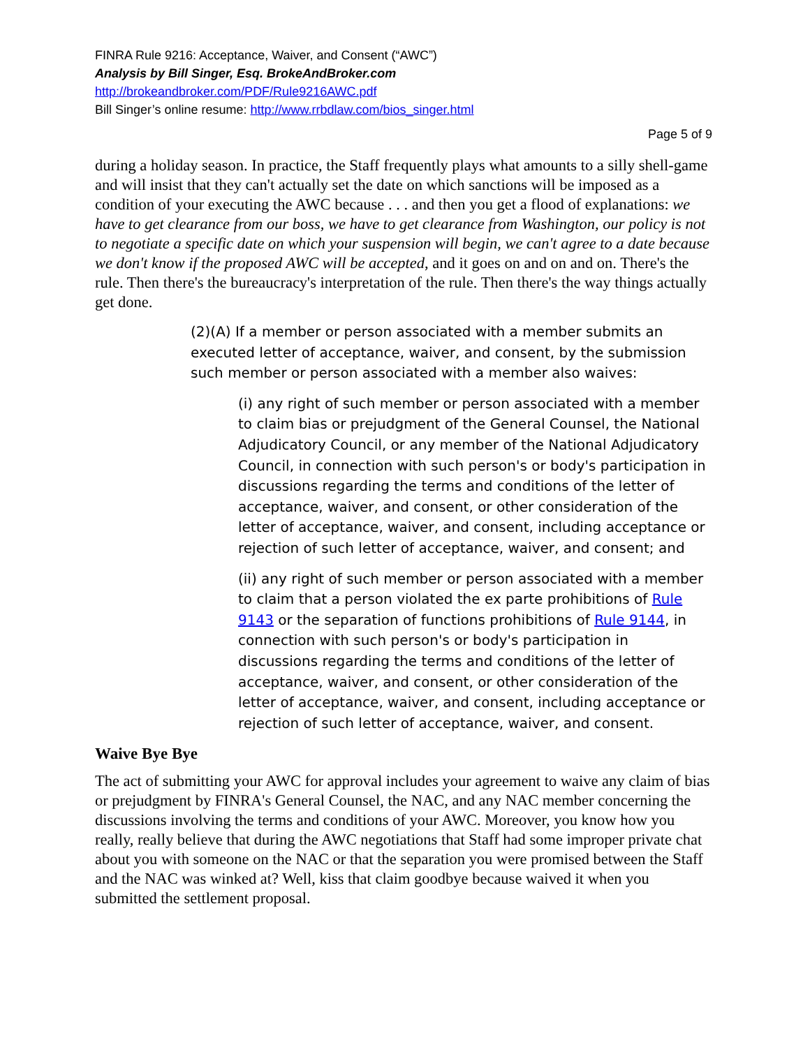FINRA Rule 9216: Acceptance, Waiver, and Consent (“AWC”)
Analysis by Bill Singer, Esq. BrokeAndBroker.com
http://brokeandbroker.com/PDF/Rule9216AWC.pdf
Bill Singer’s online resume: http://www.rrbdlaw.com/bios_singer.html
Page 5 of 9
during a holiday season. In practice, the Staff frequently plays what amounts to a silly shell-game and will insist that they can't actually set the date on which sanctions will be imposed as a condition of your executing the AWC because . . . and then you get a flood of explanations: we have to get clearance from our boss, we have to get clearance from Washington, our policy is not to negotiate a specific date on which your suspension will begin, we can't agree to a date because we don't know if the proposed AWC will be accepted, and it goes on and on and on. There's the rule. Then there's the bureaucracy's interpretation of the rule. Then there's the way things actually get done.
(2)(A) If a member or person associated with a member submits an executed letter of acceptance, waiver, and consent, by the submission such member or person associated with a member also waives:
(i) any right of such member or person associated with a member to claim bias or prejudgment of the General Counsel, the National Adjudicatory Council, or any member of the National Adjudicatory Council, in connection with such person's or body's participation in discussions regarding the terms and conditions of the letter of acceptance, waiver, and consent, or other consideration of the letter of acceptance, waiver, and consent, including acceptance or rejection of such letter of acceptance, waiver, and consent; and
(ii) any right of such member or person associated with a member to claim that a person violated the ex parte prohibitions of Rule 9143 or the separation of functions prohibitions of Rule 9144, in connection with such person's or body's participation in discussions regarding the terms and conditions of the letter of acceptance, waiver, and consent, or other consideration of the letter of acceptance, waiver, and consent, including acceptance or rejection of such letter of acceptance, waiver, and consent.
Waive Bye Bye
The act of submitting your AWC for approval includes your agreement to waive any claim of bias or prejudgment by FINRA's General Counsel, the NAC, and any NAC member concerning the discussions involving the terms and conditions of your AWC. Moreover, you know how you really, really believe that during the AWC negotiations that Staff had some improper private chat about you with someone on the NAC or that the separation you were promised between the Staff and the NAC was winked at? Well, kiss that claim goodbye because waived it when you submitted the settlement proposal.